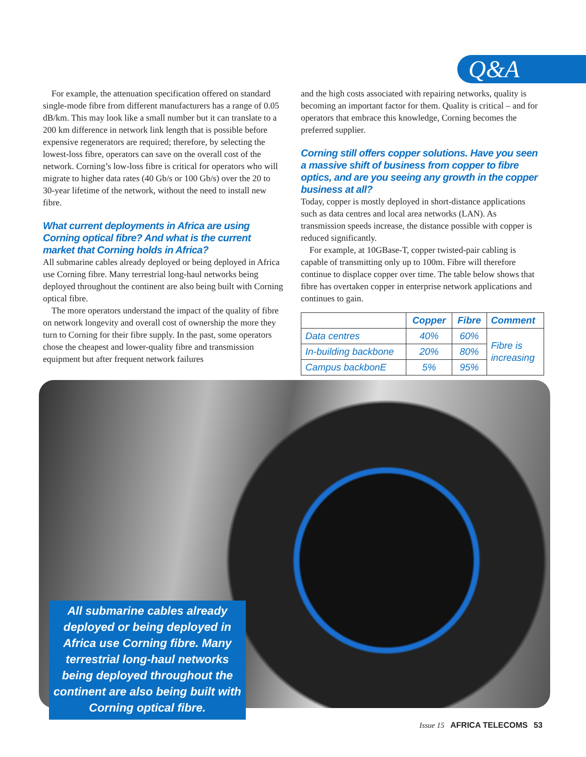Q&A
For example, the attenuation specification offered on standard single-mode fibre from different manufacturers has a range of 0.05 dB/km. This may look like a small number but it can translate to a 200 km difference in network link length that is possible before expensive regenerators are required; therefore, by selecting the lowest-loss fibre, operators can save on the overall cost of the network. Corning’s low-loss fibre is critical for operators who will migrate to higher data rates (40 Gb/s or 100 Gb/s) over the 20 to 30-year lifetime of the network, without the need to install new fibre.
What current deployments in Africa are using Corning optical fibre? And what is the current market that Corning holds in Africa?
All submarine cables already deployed or being deployed in Africa use Corning fibre. Many terrestrial long-haul networks being deployed throughout the continent are also being built with Corning optical fibre.
The more operators understand the impact of the quality of fibre on network longevity and overall cost of ownership the more they turn to Corning for their fibre supply. In the past, some operators chose the cheapest and lower-quality fibre and transmission equipment but after frequent network failures
and the high costs associated with repairing networks, quality is becoming an important factor for them. Quality is critical – and for operators that embrace this knowledge, Corning becomes the preferred supplier.
Corning still offers copper solutions. Have you seen a massive shift of business from copper to fibre optics, and are you seeing any growth in the copper business at all?
Today, copper is mostly deployed in short-distance applications such as data centres and local area networks (LAN). As transmission speeds increase, the distance possible with copper is reduced significantly.
For example, at 10GBase-T, copper twisted-pair cabling is capable of transmitting only up to 100m. Fibre will therefore continue to displace copper over time. The table below shows that fibre has overtaken copper in enterprise network applications and continues to gain.
| | Copper | Fibre | Comment |
| --- | --- | --- | --- |
| Data centres | 40% | 60% | Fibre is increasing |
| In-building backbone | 20% | 80% | |
| Campus backbonE | 5% | 95% | |
All submarine cables already deployed or being deployed in Africa use Corning fibre. Many terrestrial long-haul networks being deployed throughout the continent are also being built with Corning optical fibre.
Issue 15 AFRICA TELECOMS 53